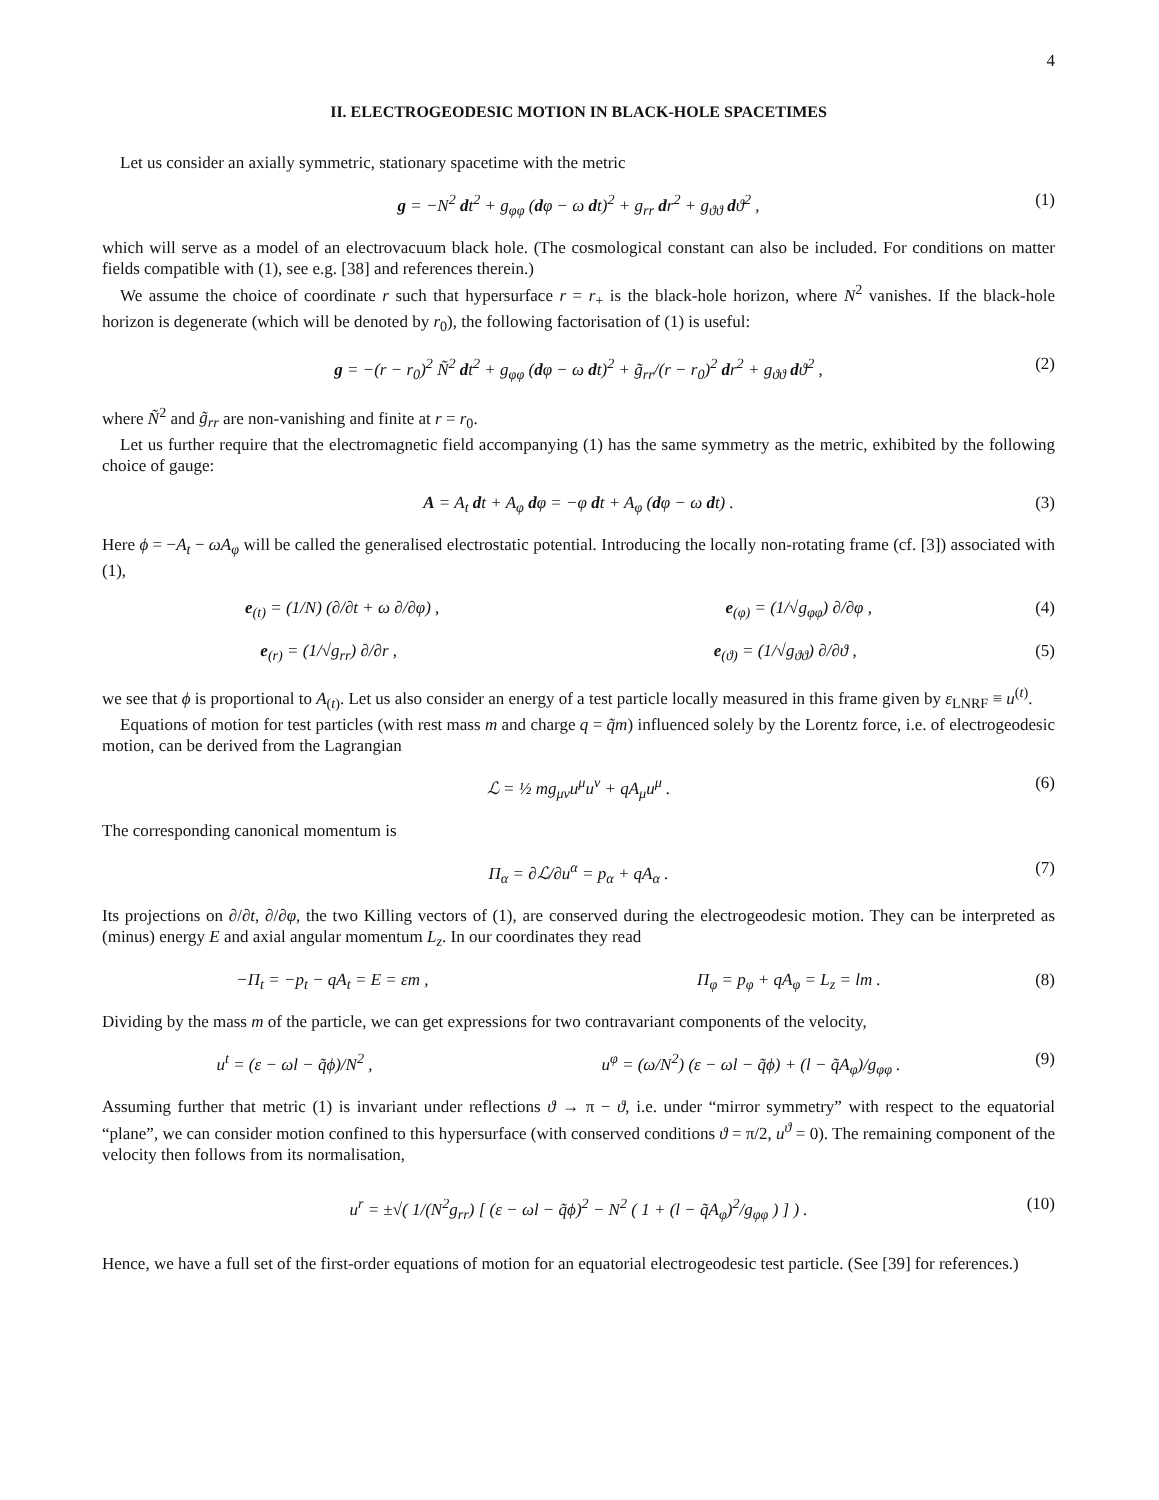4
II. ELECTROGEODESIC MOTION IN BLACK-HOLE SPACETIMES
Let us consider an axially symmetric, stationary spacetime with the metric
g = −N<sup>2</sup> dt<sup>2</sup> + g<sub>φφ</sub> (dφ − ω dt)<sup>2</sup> + g<sub>rr</sub> dr<sup>2</sup> + g<sub>ϑϑ</sub> dϑ<sup>2</sup> , (1)
which will serve as a model of an electrovacuum black hole. (The cosmological constant can also be included. For conditions on matter fields compatible with (1), see e.g. [38] and references therein.)
We assume the choice of coordinate r such that hypersurface r = r<sub>+</sub> is the black-hole horizon, where N<sup>2</sup> vanishes. If the black-hole horizon is degenerate (which will be denoted by r<sub>0</sub>), the following factorisation of (1) is useful:
g = −(r − r<sub>0</sub>)<sup>2</sup> Ñ<sup>2</sup> dt<sup>2</sup> + g<sub>φφ</sub> (dφ − ω dt)<sup>2</sup> + g̃<sub>rr</sub>/(r − r<sub>0</sub>)<sup>2</sup> dr<sup>2</sup> + g<sub>ϑϑ</sub> dϑ<sup>2</sup> , (2)
where Ñ<sup>2</sup> and g̃<sub>rr</sub> are non-vanishing and finite at r = r<sub>0</sub>.
Let us further require that the electromagnetic field accompanying (1) has the same symmetry as the metric, exhibited by the following choice of gauge:
A = A<sub>t</sub> dt + A<sub>φ</sub> dφ = −φ dt + A<sub>φ</sub> (dφ − ω dt) . (3)
Here ϕ = −A<sub>t</sub> − ωA<sub>φ</sub> will be called the generalised electrostatic potential. Introducing the locally non-rotating frame (cf. [3]) associated with (1),
e<sub>(t)</sub> = (1/N) (∂/∂t + ω ∂/∂φ) , e<sub>(φ)</sub> = (1/√g<sub>φφ</sub>) ∂/∂φ , (4)
e<sub>(r)</sub> = (1/√g<sub>rr</sub>) ∂/∂r , e<sub>(ϑ)</sub> = (1/√g<sub>ϑϑ</sub>) ∂/∂ϑ , (5)
we see that ϕ is proportional to A<sub>(t)</sub>. Let us also consider an energy of a test particle locally measured in this frame given by ε<sub>LNRF</sub> ≡ u<sup>(t)</sup>.
Equations of motion for test particles (with rest mass m and charge q = q̃m) influenced solely by the Lorentz force, i.e. of electrogeodesic motion, can be derived from the Lagrangian
ℒ = ½ mg<sub>μν</sub>u<sup>μ</sup>u<sup>ν</sup> + qA<sub>μ</sub>u<sup>μ</sup> . (6)
The corresponding canonical momentum is
Π<sub>α</sub> = ∂ℒ/∂u<sup>α</sup> = p<sub>α</sub> + qA<sub>α</sub> . (7)
Its projections on ∂/∂t, ∂/∂φ, the two Killing vectors of (1), are conserved during the electrogeodesic motion. They can be interpreted as (minus) energy E and axial angular momentum L<sub>z</sub>. In our coordinates they read
−Π<sub>t</sub> = −p<sub>t</sub> − qA<sub>t</sub> = E = εm , Π<sub>φ</sub> = p<sub>φ</sub> + qA<sub>φ</sub> = L<sub>z</sub> = lm . (8)
Dividing by the mass m of the particle, we can get expressions for two contravariant components of the velocity,
u<sup>t</sup> = (ε − ωl − q̃ϕ)/N<sup>2</sup> , u<sup>φ</sup> = (ω/N<sup>2</sup>) (ε − ωl − q̃ϕ) + (l − q̃A<sub>φ</sub>)/g<sub>φφ</sub> . (9)
Assuming further that metric (1) is invariant under reflections ϑ → π − ϑ, i.e. under “mirror symmetry” with respect to the equatorial “plane”, we can consider motion confined to this hypersurface (with conserved conditions ϑ = π/2, u<sup>ϑ</sup> = 0). The remaining component of the velocity then follows from its normalisation,
u<sup>r</sup> = ±√( 1/(N<sup>2</sup>g<sub>rr</sub>) [ (ε − ωl − q̃ϕ)<sup>2</sup> − N<sup>2</sup> ( 1 + (l − q̃A<sub>φ</sub>)<sup>2</sup>/g<sub>φφ</sub> ) ] ) . (10)
Hence, we have a full set of the first-order equations of motion for an equatorial electrogeodesic test particle. (See [39] for references.)